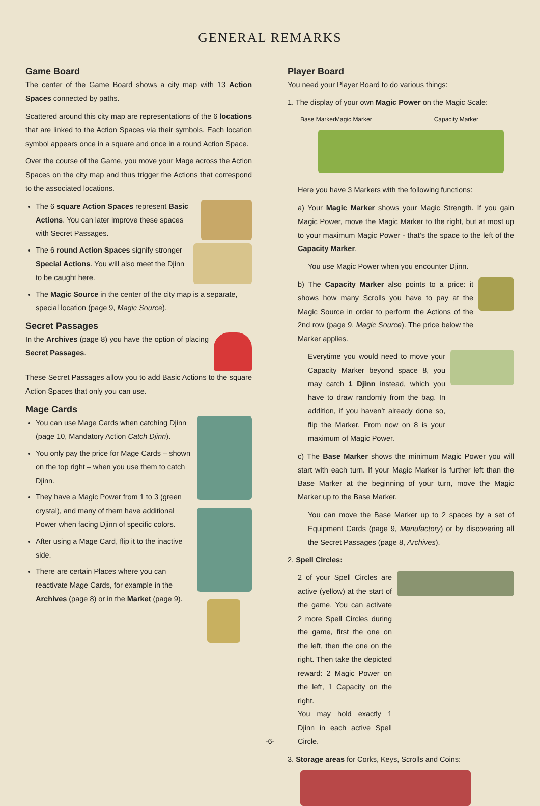GENERAL REMARKS
Game Board
The center of the Game Board shows a city map with 13 Action Spaces connected by paths.
Scattered around this city map are representations of the 6 locations that are linked to the Action Spaces via their symbols. Each location symbol appears once in a square and once in a round Action Space.
Over the course of the Game, you move your Mage across the Action Spaces on the city map and thus trigger the Actions that correspond to the associated locations.
The 6 square Action Spaces represent Basic Actions. You can later improve these spaces with Secret Passages.
The 6 round Action Spaces signify stronger Special Actions. You will also meet the Djinn to be caught here.
The Magic Source in the center of the city map is a separate, special location (page 9, Magic Source).
Secret Passages
In the Archives (page 8) you have the option of placing Secret Passages.
These Secret Passages allow you to add Basic Actions to the square Action Spaces that only you can use.
Mage Cards
You can use Mage Cards when catching Djinn (page 10, Mandatory Action Catch Djinn).
You only pay the price for Mage Cards – shown on the top right – when you use them to catch Djinn.
They have a Magic Power from 1 to 3 (green crystal), and many of them have additional Power when facing Djinn of specific colors.
After using a Mage Card, flip it to the inactive side.
There are certain Places where you can reactivate Mage Cards, for example in the Archives (page 8) or in the Market (page 9).
Player Board
You need your Player Board to do various things:
1. The display of your own Magic Power on the Magic Scale:
Base Marker Magic Marker Capacity Marker
Here you have 3 Markers with the following functions:
a) Your Magic Marker shows your Magic Strength. If you gain Magic Power, move the Magic Marker to the right, but at most up to your maximum Magic Power - that’s the space to the left of the Capacity Marker.
You use Magic Power when you encounter Djinn.
b) The Capacity Marker also points to a price: it shows how many Scrolls you have to pay at the Magic Source in order to perform the Actions of the 2nd row (page 9, Magic Source). The price below the Marker applies.
Everytime you would need to move your Capacity Marker beyond space 8, you may catch 1 Djinn instead, which you have to draw randomly from the bag. In addition, if you haven’t already done so, flip the Marker. From now on 8 is your maximum of Magic Power.
c) The Base Marker shows the minimum Magic Power you will start with each turn. If your Magic Marker is further left than the Base Marker at the beginning of your turn, move the Magic Marker up to the Base Marker.
You can move the Base Marker up to 2 spaces by a set of Equipment Cards (page 9, Manufactory) or by discovering all the Secret Passages (page 8, Archives).
2. Spell Circles:
2 of your Spell Circles are active (yellow) at the start of the game. You can activate 2 more Spell Circles during the game, first the one on the left, then the one on the right. Then take the depicted reward: 2 Magic Power on the left, 1 Capacity on the right.
You may hold exactly 1 Djinn in each active Spell Circle.
3. Storage areas for Corks, Keys, Scrolls and Coins:
-6-